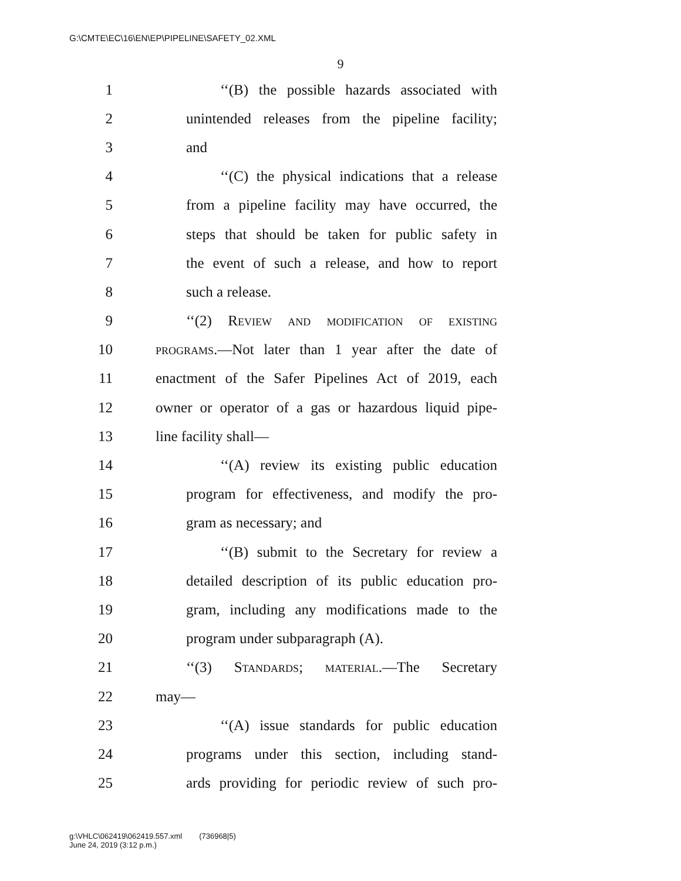G:\CMTE\EC\16\EN\EP\PIPELINE\SAFETY_02.XML
9
1 ‘‘(B) the possible hazards associated with
2 unintended releases from the pipeline facility;
3 and
4 ‘‘(C) the physical indications that a release
5 from a pipeline facility may have occurred, the
6 steps that should be taken for public safety in
7 the event of such a release, and how to report
8 such a release.
9 ‘‘(2) Review and modification of existing
10 programs.—Not later than 1 year after the date of
11 enactment of the Safer Pipelines Act of 2019, each
12 owner or operator of a gas or hazardous liquid pipe-
13 line facility shall—
14 ‘‘(A) review its existing public education
15 program for effectiveness, and modify the pro-
16 gram as necessary; and
17 ‘‘(B) submit to the Secretary for review a
18 detailed description of its public education pro-
19 gram, including any modifications made to the
20 program under subparagraph (A).
21 ‘‘(3) Standards; material.—The Secretary
22 may—
23 ‘‘(A) issue standards for public education
24 programs under this section, including stand-
25 ards providing for periodic review of such pro-
g:\VHLC\062419\062419.557.xml (736968|5)
June 24, 2019 (3:12 p.m.)